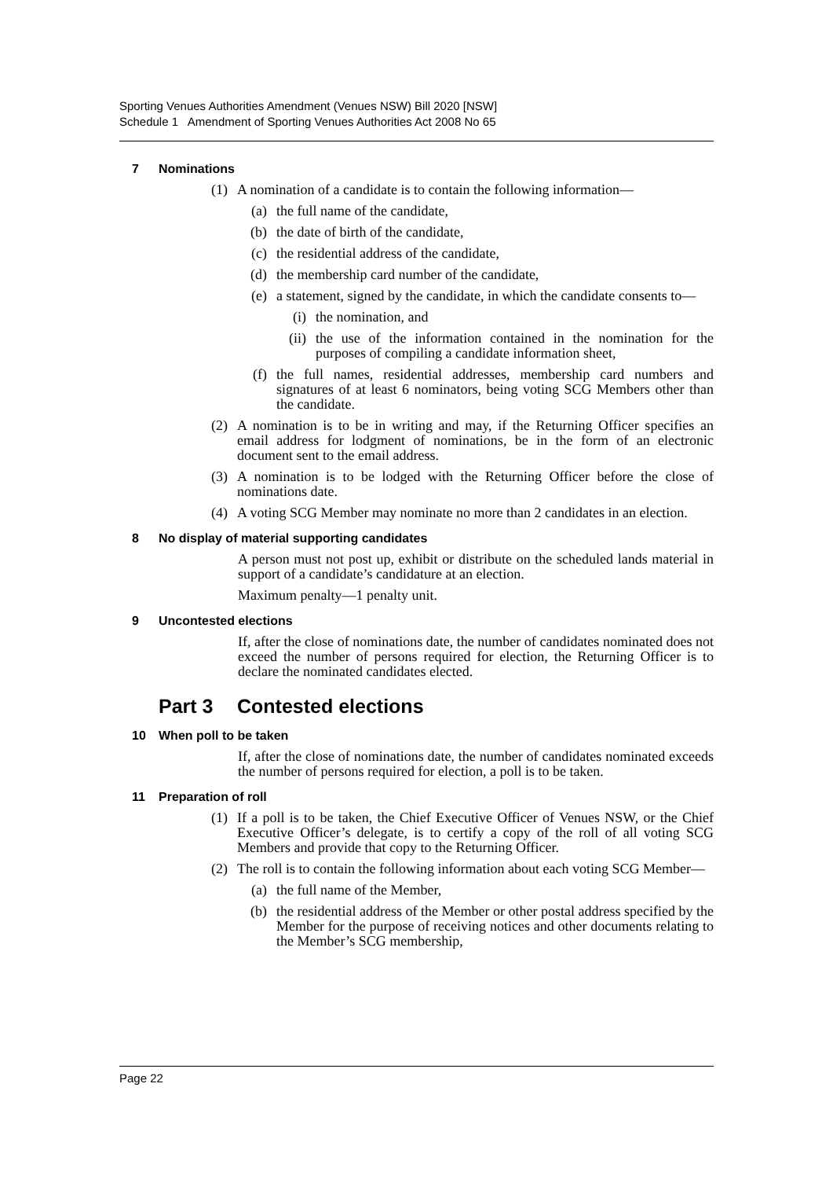Sporting Venues Authorities Amendment (Venues NSW) Bill 2020 [NSW]
Schedule 1 Amendment of Sporting Venues Authorities Act 2008 No 65
7 Nominations
(1) A nomination of a candidate is to contain the following information—
(a) the full name of the candidate,
(b) the date of birth of the candidate,
(c) the residential address of the candidate,
(d) the membership card number of the candidate,
(e) a statement, signed by the candidate, in which the candidate consents to—
(i) the nomination, and
(ii) the use of the information contained in the nomination for the purposes of compiling a candidate information sheet,
(f) the full names, residential addresses, membership card numbers and signatures of at least 6 nominators, being voting SCG Members other than the candidate.
(2) A nomination is to be in writing and may, if the Returning Officer specifies an email address for lodgment of nominations, be in the form of an electronic document sent to the email address.
(3) A nomination is to be lodged with the Returning Officer before the close of nominations date.
(4) A voting SCG Member may nominate no more than 2 candidates in an election.
8 No display of material supporting candidates
A person must not post up, exhibit or distribute on the scheduled lands material in support of a candidate’s candidature at an election.
Maximum penalty—1 penalty unit.
9 Uncontested elections
If, after the close of nominations date, the number of candidates nominated does not exceed the number of persons required for election, the Returning Officer is to declare the nominated candidates elected.
Part 3 Contested elections
10 When poll to be taken
If, after the close of nominations date, the number of candidates nominated exceeds the number of persons required for election, a poll is to be taken.
11 Preparation of roll
(1) If a poll is to be taken, the Chief Executive Officer of Venues NSW, or the Chief Executive Officer’s delegate, is to certify a copy of the roll of all voting SCG Members and provide that copy to the Returning Officer.
(2) The roll is to contain the following information about each voting SCG Member—
(a) the full name of the Member,
(b) the residential address of the Member or other postal address specified by the Member for the purpose of receiving notices and other documents relating to the Member’s SCG membership,
Page 22